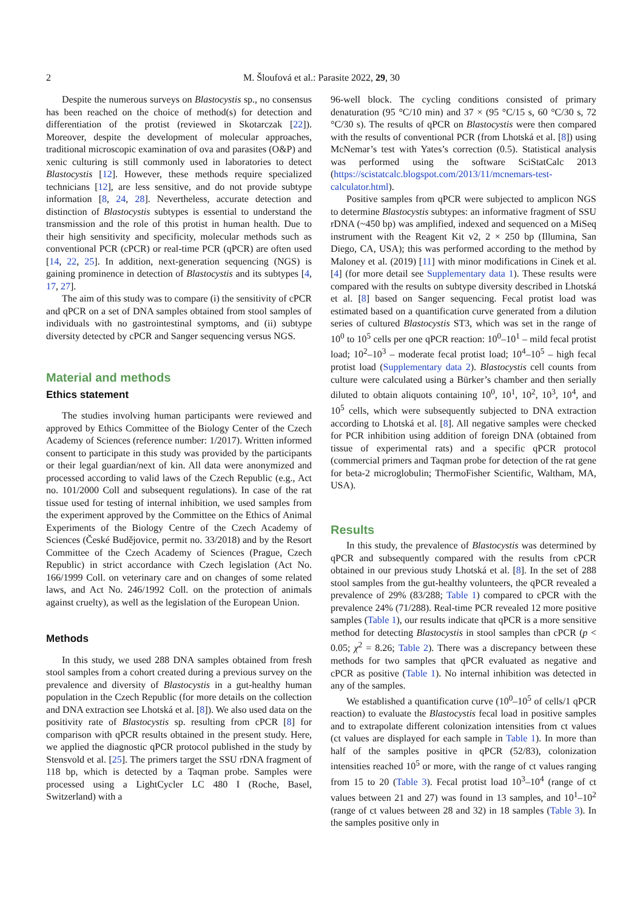2
M. Šloufová et al.: Parasite 2022, 29, 30
Despite the numerous surveys on Blastocystis sp., no consensus has been reached on the choice of method(s) for detection and differentiation of the protist (reviewed in Skotarczak [22]). Moreover, despite the development of molecular approaches, traditional microscopic examination of ova and parasites (O&P) and xenic culturing is still commonly used in laboratories to detect Blastocystis [12]. However, these methods require specialized technicians [12], are less sensitive, and do not provide subtype information [8, 24, 28]. Nevertheless, accurate detection and distinction of Blastocystis subtypes is essential to understand the transmission and the role of this protist in human health. Due to their high sensitivity and specificity, molecular methods such as conventional PCR (cPCR) or real-time PCR (qPCR) are often used [14, 22, 25]. In addition, next-generation sequencing (NGS) is gaining prominence in detection of Blastocystis and its subtypes [4, 17, 27].
The aim of this study was to compare (i) the sensitivity of cPCR and qPCR on a set of DNA samples obtained from stool samples of individuals with no gastrointestinal symptoms, and (ii) subtype diversity detected by cPCR and Sanger sequencing versus NGS.
Material and methods
Ethics statement
The studies involving human participants were reviewed and approved by Ethics Committee of the Biology Center of the Czech Academy of Sciences (reference number: 1/2017). Written informed consent to participate in this study was provided by the participants or their legal guardian/next of kin. All data were anonymized and processed according to valid laws of the Czech Republic (e.g., Act no. 101/2000 Coll and subsequent regulations). In case of the rat tissue used for testing of internal inhibition, we used samples from the experiment approved by the Committee on the Ethics of Animal Experiments of the Biology Centre of the Czech Academy of Sciences (České Budějovice, permit no. 33/2018) and by the Resort Committee of the Czech Academy of Sciences (Prague, Czech Republic) in strict accordance with Czech legislation (Act No. 166/1999 Coll. on veterinary care and on changes of some related laws, and Act No. 246/1992 Coll. on the protection of animals against cruelty), as well as the legislation of the European Union.
Methods
In this study, we used 288 DNA samples obtained from fresh stool samples from a cohort created during a previous survey on the prevalence and diversity of Blastocystis in a gut-healthy human population in the Czech Republic (for more details on the collection and DNA extraction see Lhotská et al. [8]). We also used data on the positivity rate of Blastocystis sp. resulting from cPCR [8] for comparison with qPCR results obtained in the present study. Here, we applied the diagnostic qPCR protocol published in the study by Stensvold et al. [25]. The primers target the SSU rDNA fragment of 118 bp, which is detected by a Taqman probe. Samples were processed using a LightCycler LC 480 I (Roche, Basel, Switzerland) with a
96-well block. The cycling conditions consisted of primary denaturation (95 °C/10 min) and 37 × (95 °C/15 s, 60 °C/30 s, 72 °C/30 s). The results of qPCR on Blastocystis were then compared with the results of conventional PCR (from Lhotská et al. [8]) using McNemar’s test with Yates’s correction (0.5). Statistical analysis was performed using the software SciStatCalc 2013 (https://scistatcalc.blogspot.com/2013/11/mcnemars-test-calculator.html).
Positive samples from qPCR were subjected to amplicon NGS to determine Blastocystis subtypes: an informative fragment of SSU rDNA (~450 bp) was amplified, indexed and sequenced on a MiSeq instrument with the Reagent Kit v2, 2 × 250 bp (Illumina, San Diego, CA, USA); this was performed according to the method by Maloney et al. (2019) [11] with minor modifications in Cinek et al. [4] (for more detail see Supplementary data 1). These results were compared with the results on subtype diversity described in Lhotská et al. [8] based on Sanger sequencing. Fecal protist load was estimated based on a quantification curve generated from a dilution series of cultured Blastocystis ST3, which was set in the range of 10<sup>0</sup> to 10<sup>5</sup> cells per one qPCR reaction: 10<sup>0</sup>–10<sup>1</sup> – mild fecal protist load; 10<sup>2</sup>–10<sup>3</sup> – moderate fecal protist load; 10<sup>4</sup>–10<sup>5</sup> – high fecal protist load (Supplementary data 2). Blastocystis cell counts from culture were calculated using a Bürker’s chamber and then serially diluted to obtain aliquots containing 10<sup>0</sup>, 10<sup>1</sup>, 10<sup>2</sup>, 10<sup>3</sup>, 10<sup>4</sup>, and 10<sup>5</sup> cells, which were subsequently subjected to DNA extraction according to Lhotská et al. [8]. All negative samples were checked for PCR inhibition using addition of foreign DNA (obtained from tissue of experimental rats) and a specific qPCR protocol (commercial primers and Taqman probe for detection of the rat gene for beta-2 microglobulin; ThermoFisher Scientific, Waltham, MA, USA).
Results
In this study, the prevalence of Blastocystis was determined by qPCR and subsequently compared with the results from cPCR obtained in our previous study Lhotská et al. [8]. In the set of 288 stool samples from the gut-healthy volunteers, the qPCR revealed a prevalence of 29% (83/288; Table 1) compared to cPCR with the prevalence 24% (71/288). Real-time PCR revealed 12 more positive samples (Table 1), our results indicate that qPCR is a more sensitive method for detecting Blastocystis in stool samples than cPCR (p < 0.05; χ<sup>2</sup> = 8.26; Table 2). There was a discrepancy between these methods for two samples that qPCR evaluated as negative and cPCR as positive (Table 1). No internal inhibition was detected in any of the samples.
We established a quantification curve (10<sup>0</sup>–10<sup>5</sup> of cells/1 qPCR reaction) to evaluate the Blastocystis fecal load in positive samples and to extrapolate different colonization intensities from ct values (ct values are displayed for each sample in Table 1). In more than half of the samples positive in qPCR (52/83), colonization intensities reached 10<sup>5</sup> or more, with the range of ct values ranging from 15 to 20 (Table 3). Fecal protist load 10<sup>3</sup>–10<sup>4</sup> (range of ct values between 21 and 27) was found in 13 samples, and 10<sup>1</sup>–10<sup>2</sup> (range of ct values between 28 and 32) in 18 samples (Table 3). In the samples positive only in